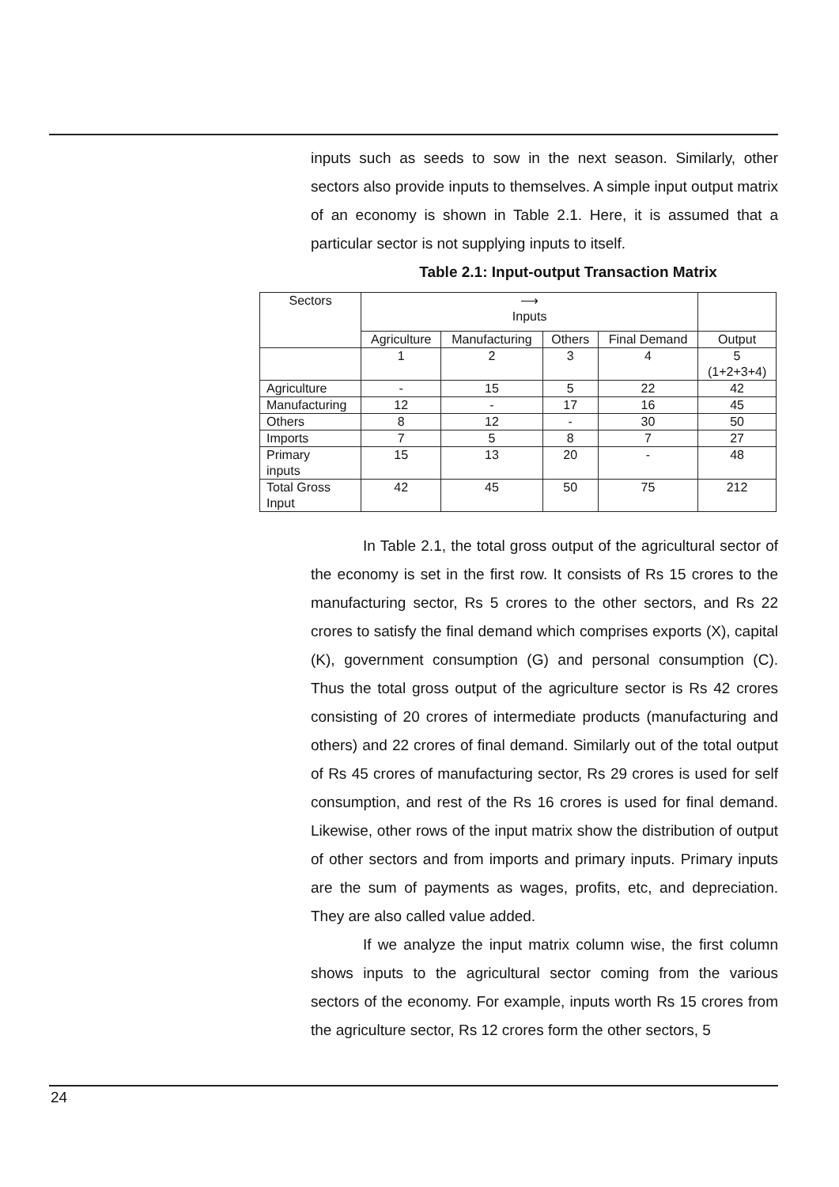inputs such as seeds to sow in the next season. Similarly, other sectors also provide inputs to themselves. A simple input output matrix of an economy is shown in Table 2.1. Here, it is assumed that a particular sector is not supplying inputs to itself.
Table 2.1: Input-output Transaction Matrix
| Sectors | ⟶ Inputs | | | | |
| | Agriculture | Manufacturing | Others | Final Demand | Output |
| | 1 | 2 | 3 | 4 | 5 (1+2+3+4) |
| Agriculture | - | 15 | 5 | 22 | 42 |
| Manufacturing | 12 | - | 17 | 16 | 45 |
| Others | 8 | 12 | - | 30 | 50 |
| Imports | 7 | 5 | 8 | 7 | 27 |
| Primary inputs | 15 | 13 | 20 | - | 48 |
| Total Gross Input | 42 | 45 | 50 | 75 | 212 |
In Table 2.1, the total gross output of the agricultural sector of the economy is set in the first row. It consists of Rs 15 crores to the manufacturing sector, Rs 5 crores to the other sectors, and Rs 22 crores to satisfy the final demand which comprises exports (X), capital (K), government consumption (G) and personal consumption (C). Thus the total gross output of the agriculture sector is Rs 42 crores consisting of 20 crores of intermediate products (manufacturing and others) and 22 crores of final demand. Similarly out of the total output of Rs 45 crores of manufacturing sector, Rs 29 crores is used for self consumption, and rest of the Rs 16 crores is used for final demand. Likewise, other rows of the input matrix show the distribution of output of other sectors and from imports and primary inputs. Primary inputs are the sum of payments as wages, profits, etc, and depreciation. They are also called value added.
If we analyze the input matrix column wise, the first column shows inputs to the agricultural sector coming from the various sectors of the economy. For example, inputs worth Rs 15 crores from the agriculture sector, Rs 12 crores form the other sectors, 5
24